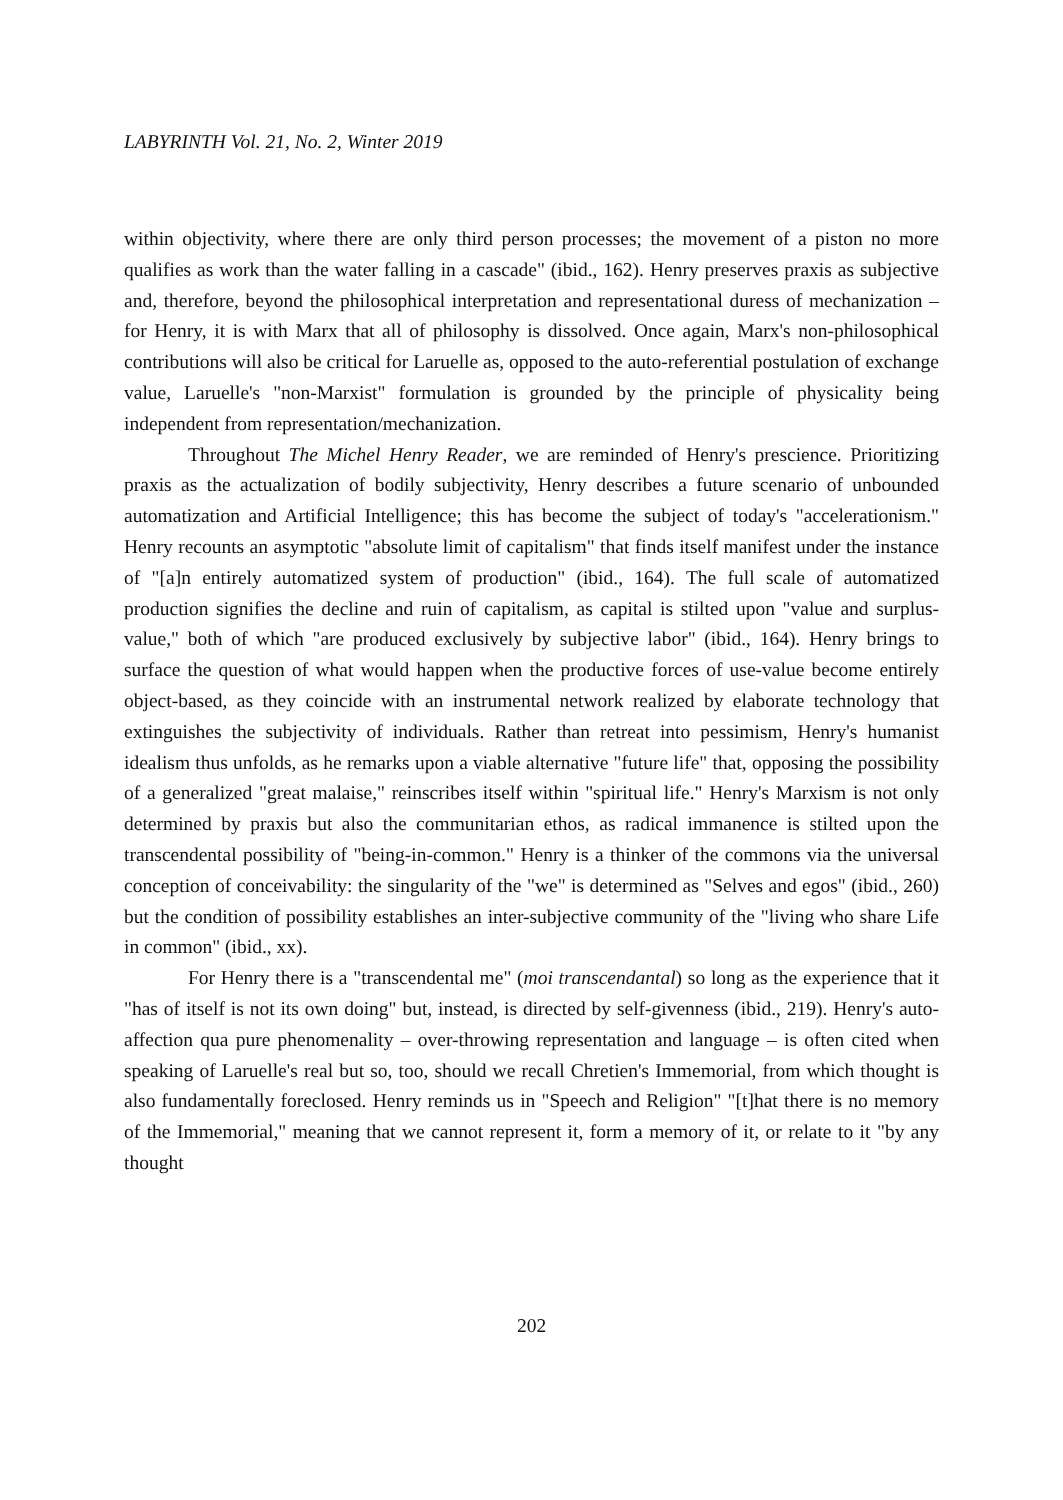LABYRINTH Vol. 21, No. 2, Winter 2019
within objectivity, where there are only third person processes; the movement of a piston no more qualifies as work than the water falling in a cascade" (ibid., 162). Henry preserves praxis as subjective and, therefore, beyond the philosophical interpretation and representational duress of mechanization – for Henry, it is with Marx that all of philosophy is dissolved. Once again, Marx's non-philosophical contributions will also be critical for Laruelle as, opposed to the auto-referential postulation of exchange value, Laruelle's "non-Marxist" formulation is grounded by the principle of physicality being independent from representation/mechanization.
Throughout The Michel Henry Reader, we are reminded of Henry's prescience. Prioritizing praxis as the actualization of bodily subjectivity, Henry describes a future scenario of unbounded automatization and Artificial Intelligence; this has become the subject of today's "accelerationism." Henry recounts an asymptotic "absolute limit of capitalism" that finds itself manifest under the instance of "[a]n entirely automatized system of production" (ibid., 164). The full scale of automatized production signifies the decline and ruin of capitalism, as capital is stilted upon "value and surplus-value," both of which "are produced exclusively by subjective labor" (ibid., 164). Henry brings to surface the question of what would happen when the productive forces of use-value become entirely object-based, as they coincide with an instrumental network realized by elaborate technology that extinguishes the subjectivity of individuals. Rather than retreat into pessimism, Henry's humanist idealism thus unfolds, as he remarks upon a viable alternative "future life" that, opposing the possibility of a generalized "great malaise," reinscribes itself within "spiritual life." Henry's Marxism is not only determined by praxis but also the communitarian ethos, as radical immanence is stilted upon the transcendental possibility of "being-in-common." Henry is a thinker of the commons via the universal conception of conceivability: the singularity of the "we" is determined as "Selves and egos" (ibid., 260) but the condition of possibility establishes an inter-subjective community of the "living who share Life in common" (ibid., xx).
For Henry there is a "transcendental me" (moi transcendantal) so long as the experience that it "has of itself is not its own doing" but, instead, is directed by self-givenness (ibid., 219). Henry's auto-affection qua pure phenomenality – over-throwing representation and language – is often cited when speaking of Laruelle's real but so, too, should we recall Chretien's Immemorial, from which thought is also fundamentally foreclosed. Henry reminds us in "Speech and Religion" "[t]hat there is no memory of the Immemorial," meaning that we cannot represent it, form a memory of it, or relate to it "by any thought
202